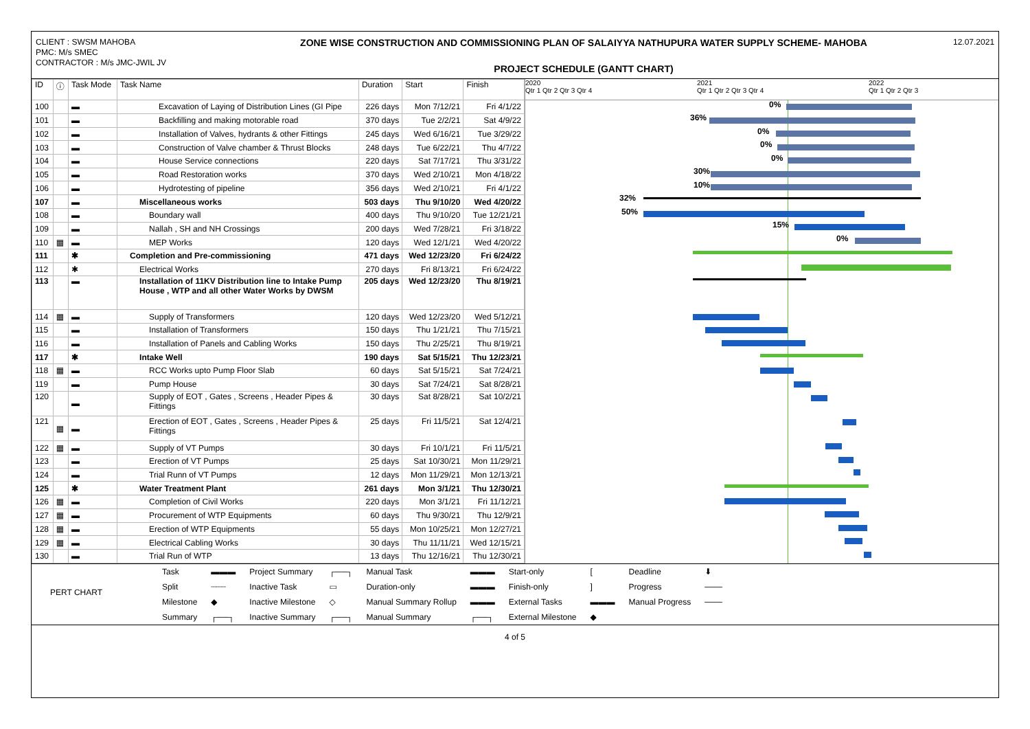CLIENT : SWSM MAHOBA
PMC: M/s SMEC
CONTRACTOR : M/s JMC-JWIL JV
ZONE WISE CONSTRUCTION AND COMMISSIONING PLAN OF SALAIYYA NATHUPURA WATER SUPPLY SCHEME- MAHOBA
PROJECT SCHEDULE (GANTT CHART)
12.07.2021
| ID | ⓘ | Task Mode | Task Name | Duration | Start | Finish |
| --- | --- | --- | --- | --- | --- | --- |
| 100 | | ▬ | Excavation of Laying of Distribution Lines (GI Pipe | 226 days | Mon 7/12/21 | Fri 4/1/22 |
| 101 | | ▬ | Backfilling and making motorable road | 370 days | Tue 2/2/21 | Sat 4/9/22 |
| 102 | | ▬ | Installation of Valves, hydrants & other Fittings | 245 days | Wed 6/16/21 | Tue 3/29/22 |
| 103 | | ▬ | Construction of Valve chamber & Thrust Blocks | 248 days | Tue 6/22/21 | Thu 4/7/22 |
| 104 | | ▬ | House Service connections | 220 days | Sat 7/17/21 | Thu 3/31/22 |
| 105 | | ▬ | Road Restoration works | 370 days | Wed 2/10/21 | Mon 4/18/22 |
| 106 | | ▬ | Hydrotesting of pipeline | 356 days | Wed 2/10/21 | Fri 4/1/22 |
| 107 | | ▬ | Miscellaneous works | 503 days | Thu 9/10/20 | Wed 4/20/22 |
| 108 | | ▬ | Boundary wall | 400 days | Thu 9/10/20 | Tue 12/21/21 |
| 109 | | ▬ | Nallah , SH and NH Crossings | 200 days | Wed 7/28/21 | Fri 3/18/22 |
| 110 | ▦ | ▬ | MEP Works | 120 days | Wed 12/1/21 | Wed 4/20/22 |
| 111 | | ✱ | Completion and Pre-commissioning | 471 days | Wed 12/23/20 | Fri 6/24/22 |
| 112 | | ✱ | Electrical Works | 270 days | Fri 8/13/21 | Fri 6/24/22 |
| 113 | | ▬ | Installation of 11KV Distribution line to Intake Pump House , WTP and all other Water Works by DWSM | 205 days | Wed 12/23/20 | Thu 8/19/21 |
| 114 | ▦ | ▬ | Supply of Transformers | 120 days | Wed 12/23/20 | Wed 5/12/21 |
| 115 | | ▬ | Installation of Transformers | 150 days | Thu 1/21/21 | Thu 7/15/21 |
| 116 | | ▬ | Installation of Panels and Cabling Works | 150 days | Thu 2/25/21 | Thu 8/19/21 |
| 117 | | ✱ | Intake Well | 190 days | Sat 5/15/21 | Thu 12/23/21 |
| 118 | ▦ | ▬ | RCC Works upto Pump Floor Slab | 60 days | Sat 5/15/21 | Sat 7/24/21 |
| 119 | | ▬ | Pump House | 30 days | Sat 7/24/21 | Sat 8/28/21 |
| 120 | | ▬ | Supply of EOT , Gates , Screens , Header Pipes & Fittings | 30 days | Sat 8/28/21 | Sat 10/2/21 |
| 121 | ▦ | ▬ | Erection of EOT , Gates , Screens , Header Pipes & Fittings | 25 days | Fri 11/5/21 | Sat 12/4/21 |
| 122 | ▦ | ▬ | Supply of VT Pumps | 30 days | Fri 10/1/21 | Fri 11/5/21 |
| 123 | | ▬ | Erection of VT Pumps | 25 days | Sat 10/30/21 | Mon 11/29/21 |
| 124 | | ▬ | Trial Runn of VT Pumps | 12 days | Mon 11/29/21 | Mon 12/13/21 |
| 125 | | ✱ | Water Treatment Plant | 261 days | Mon 3/1/21 | Thu 12/30/21 |
| 126 | ▦ | ▬ | Completion of Civil Works | 220 days | Mon 3/1/21 | Fri 11/12/21 |
| 127 | ▦ | ▬ | Procurement of WTP Equipments | 60 days | Thu 9/30/21 | Thu 12/9/21 |
| 128 | ▦ | ▬ | Erection of WTP Equipments | 55 days | Mon 10/25/21 | Mon 12/27/21 |
| 129 | ▦ | ▬ | Electrical Cabling Works | 30 days | Thu 11/11/21 | Wed 12/15/21 |
| 130 | | ▬ | Trial Run of WTP | 13 days | Thu 12/16/21 | Thu 12/30/21 |
2020
Qtr 1 Qtr 2 Qtr 3 Qtr 4
2021
Qtr 1 Qtr 2 Qtr 3 Qtr 4
2022
Qtr 1 Qtr 2 Qtr 3
0%
36%
0%
0%
0%
30%
10%
32%
50%
15%
0%
PERT CHART
| Task | ▬▬▬ | Project Summary | ┌──┐ | Manual Task | ▬▬▬ | Start-only | [ | Deadline | ⬇ |
| Split | ┈┈┈ | Inactive Task | ▭ | Duration-only | ▬▬▬ | Finish-only | ] | Progress | ─── |
| Milestone | ◆ | Inactive Milestone | ◇ | Manual Summary Rollup | ▬▬▬ | External Tasks | ▬▬▬ | Manual Progress | ─── |
| Summary | ┌──┐ | Inactive Summary | ┌──┐ | Manual Summary | ┌──┐ | External Milestone | ◆ | | |
4 of 5